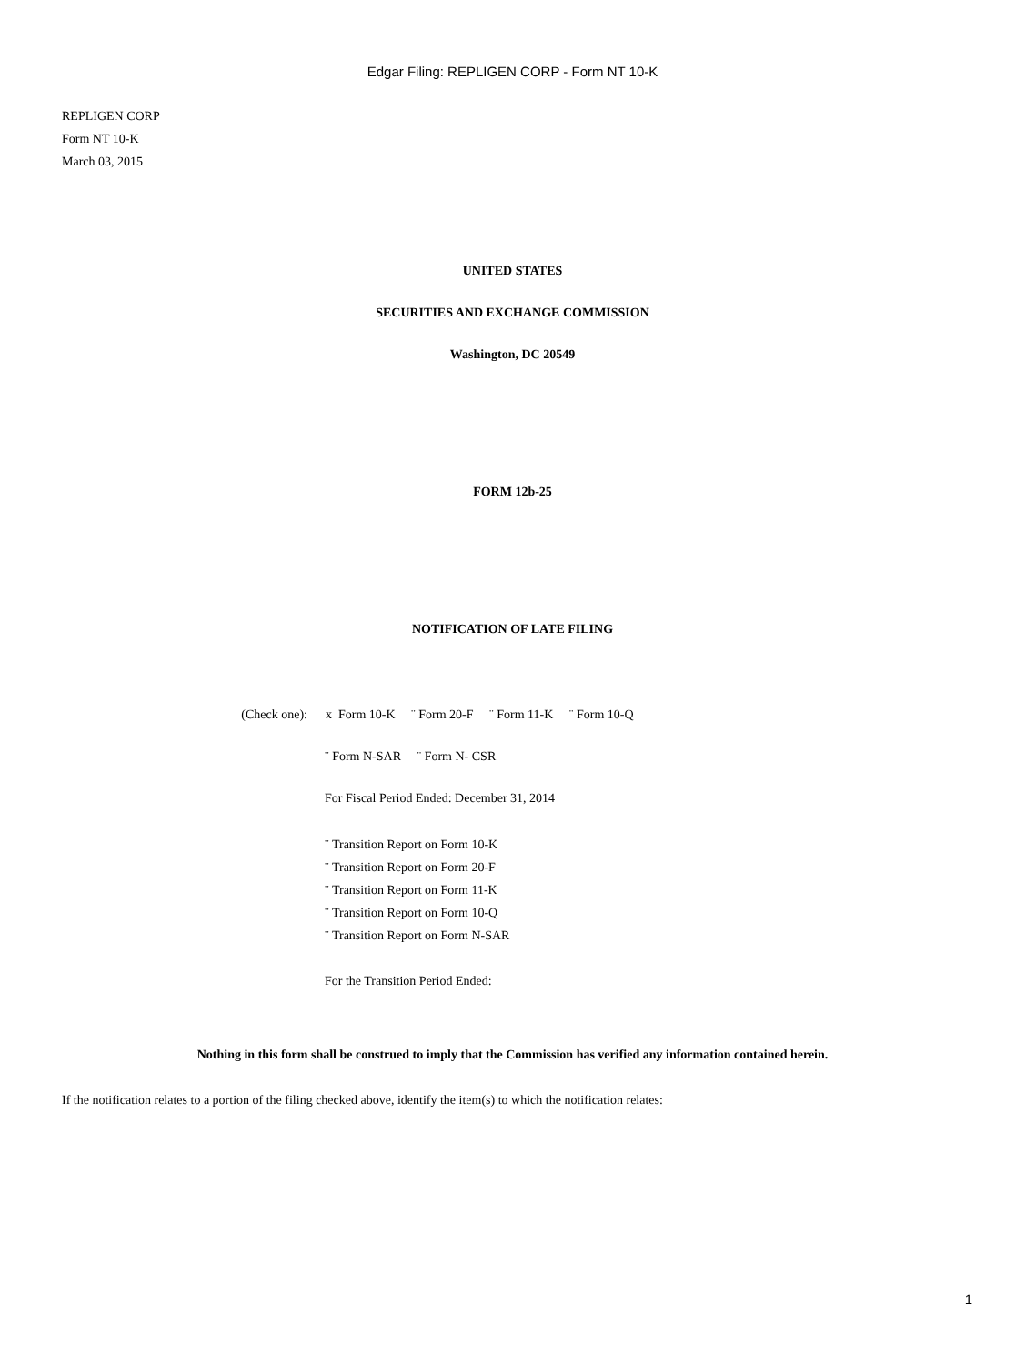Edgar Filing: REPLIGEN CORP - Form NT 10-K
REPLIGEN CORP
Form NT 10-K
March 03, 2015
UNITED STATES
SECURITIES AND EXCHANGE COMMISSION
Washington, DC 20549
FORM 12b-25
NOTIFICATION OF LATE FILING
(Check one): x Form 10-K ¨ Form 20-F ¨ Form 11-K ¨ Form 10-Q
¨ Form N-SAR ¨ Form N- CSR
For Fiscal Period Ended: December 31, 2014
¨ Transition Report on Form 10-K
¨ Transition Report on Form 20-F
¨ Transition Report on Form 11-K
¨ Transition Report on Form 10-Q
¨ Transition Report on Form N-SAR
For the Transition Period Ended:
Nothing in this form shall be construed to imply that the Commission has verified any information contained herein.
If the notification relates to a portion of the filing checked above, identify the item(s) to which the notification relates:
1